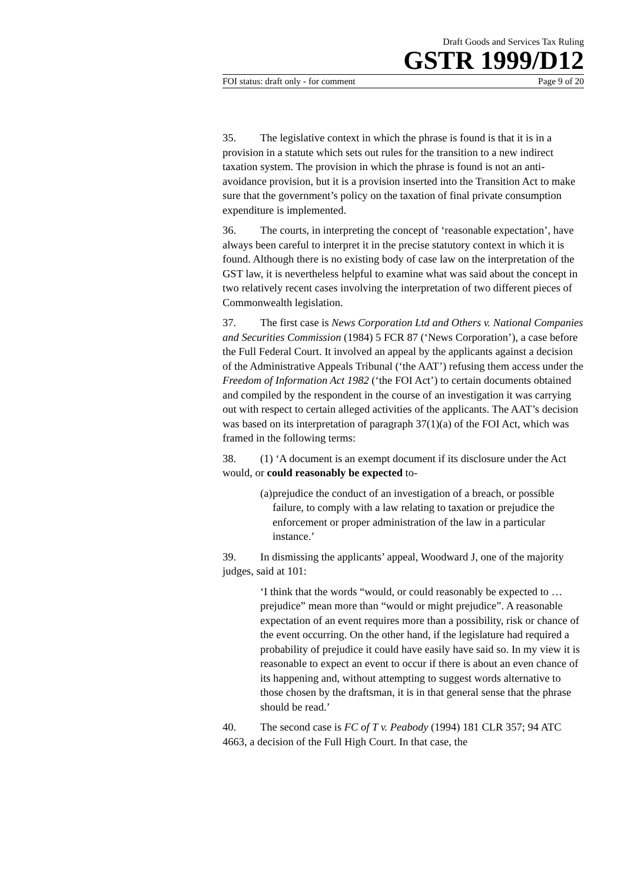Draft Goods and Services Tax Ruling
GSTR 1999/D12
FOI status: draft only - for comment Page 9 of 20
35. The legislative context in which the phrase is found is that it is in a provision in a statute which sets out rules for the transition to a new indirect taxation system. The provision in which the phrase is found is not an anti-avoidance provision, but it is a provision inserted into the Transition Act to make sure that the government’s policy on the taxation of final private consumption expenditure is implemented.
36. The courts, in interpreting the concept of ‘reasonable expectation’, have always been careful to interpret it in the precise statutory context in which it is found. Although there is no existing body of case law on the interpretation of the GST law, it is nevertheless helpful to examine what was said about the concept in two relatively recent cases involving the interpretation of two different pieces of Commonwealth legislation.
37. The first case is News Corporation Ltd and Others v. National Companies and Securities Commission (1984) 5 FCR 87 (‘News Corporation’), a case before the Full Federal Court. It involved an appeal by the applicants against a decision of the Administrative Appeals Tribunal (‘the AAT’) refusing them access under the Freedom of Information Act 1982 (‘the FOI Act’) to certain documents obtained and compiled by the respondent in the course of an investigation it was carrying out with respect to certain alleged activities of the applicants. The AAT’s decision was based on its interpretation of paragraph 37(1)(a) of the FOI Act, which was framed in the following terms:
38. (1) ‘A document is an exempt document if its disclosure under the Act would, or could reasonably be expected to-
(a) prejudice the conduct of an investigation of a breach, or possible failure, to comply with a law relating to taxation or prejudice the enforcement or proper administration of the law in a particular instance.’
39. In dismissing the applicants’ appeal, Woodward J, one of the majority judges, said at 101:
‘I think that the words “would, or could reasonably be expected to … prejudice” mean more than “would or might prejudice”. A reasonable expectation of an event requires more than a possibility, risk or chance of the event occurring. On the other hand, if the legislature had required a probability of prejudice it could have easily have said so. In my view it is reasonable to expect an event to occur if there is about an even chance of its happening and, without attempting to suggest words alternative to those chosen by the draftsman, it is in that general sense that the phrase should be read.’
40. The second case is FC of T v. Peabody (1994) 181 CLR 357; 94 ATC 4663, a decision of the Full High Court. In that case, the